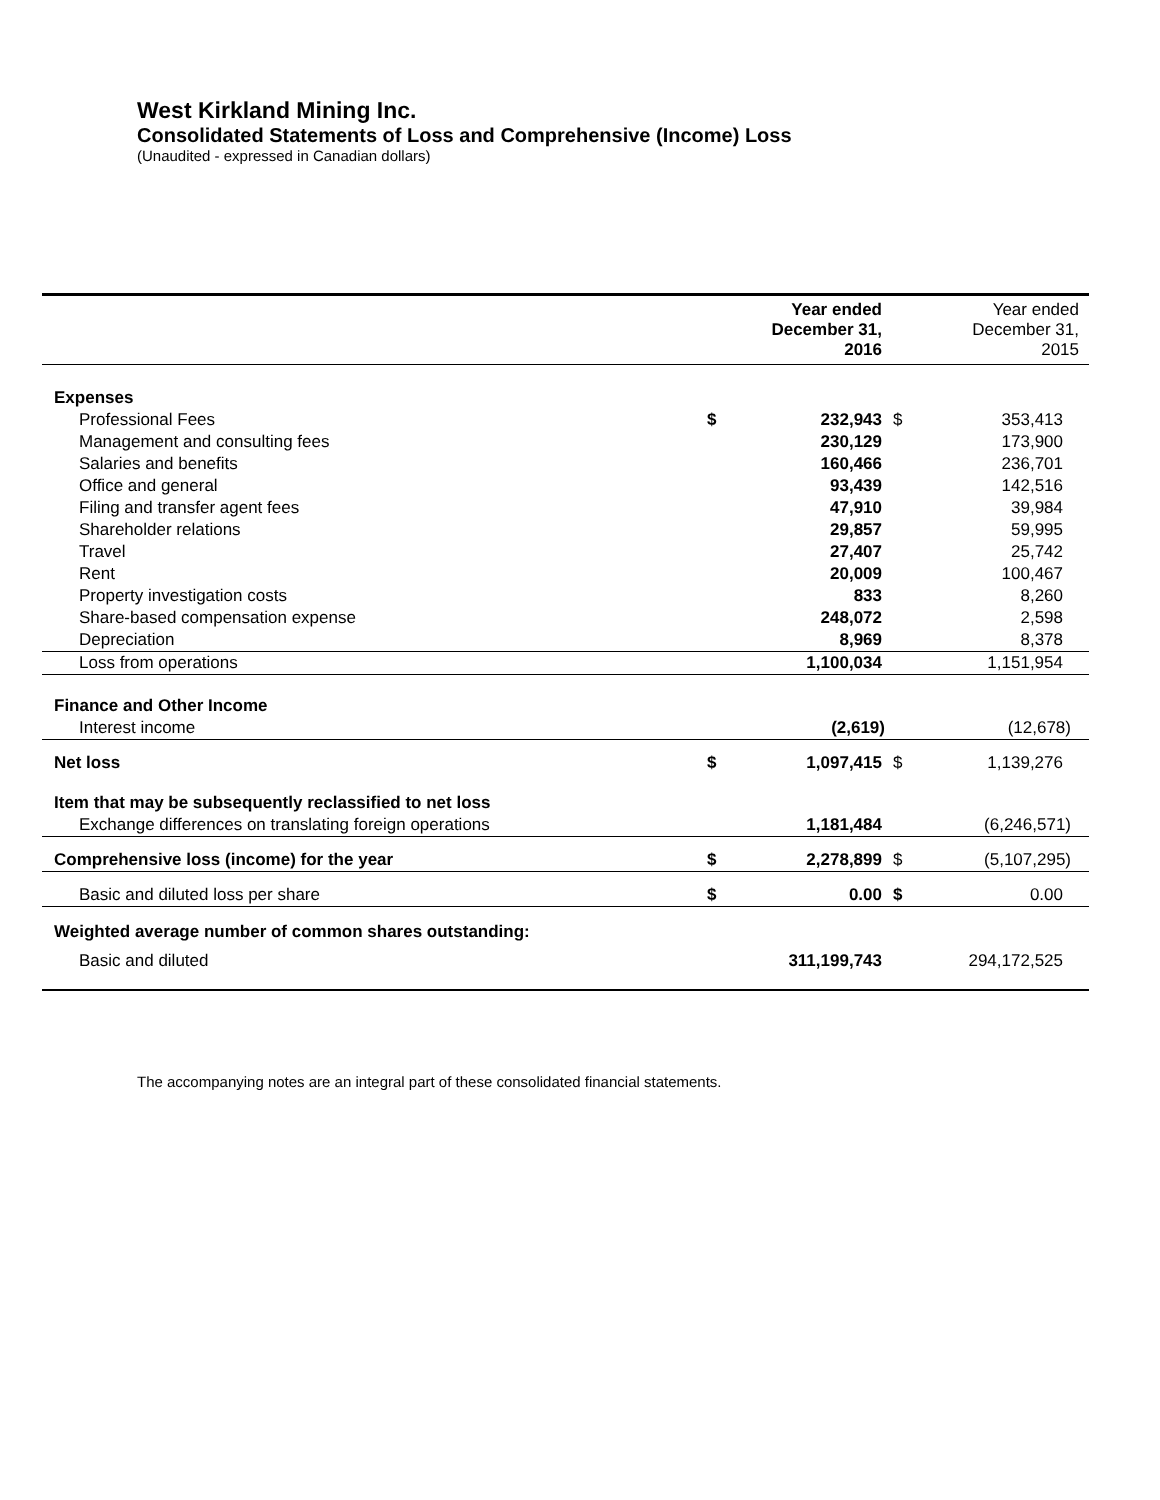West Kirkland Mining Inc.
Consolidated Statements of Loss and Comprehensive (Income) Loss
(Unaudited - expressed in Canadian dollars)
| | | Year ended December 31, 2016 | | Year ended December 31, 2015 |
| --- | --- | --- | --- | --- |
| Expenses | | | | |
| Professional Fees | $ | 232,943 | $ | 353,413 |
| Management and consulting fees | | 230,129 | | 173,900 |
| Salaries and benefits | | 160,466 | | 236,701 |
| Office and general | | 93,439 | | 142,516 |
| Filing and transfer agent fees | | 47,910 | | 39,984 |
| Shareholder relations | | 29,857 | | 59,995 |
| Travel | | 27,407 | | 25,742 |
| Rent | | 20,009 | | 100,467 |
| Property investigation costs | | 833 | | 8,260 |
| Share-based compensation expense | | 248,072 | | 2,598 |
| Depreciation | | 8,969 | | 8,378 |
| Loss from operations | | 1,100,034 | | 1,151,954 |
| Finance and Other Income | | | | |
| Interest income | | (2,619) | | (12,678) |
| Net loss | $ | 1,097,415 | $ | 1,139,276 |
| Item that may be subsequently reclassified to net loss | | | | |
| Exchange differences on translating foreign operations | | 1,181,484 | | (6,246,571) |
| Comprehensive loss (income) for the year | $ | 2,278,899 | $ | (5,107,295) |
| Basic and diluted loss per share | $ | 0.00 | $ | 0.00 |
| Weighted average number of common shares outstanding: | | | | |
| Basic and diluted | | 311,199,743 | | 294,172,525 |
The accompanying notes are an integral part of these consolidated financial statements.